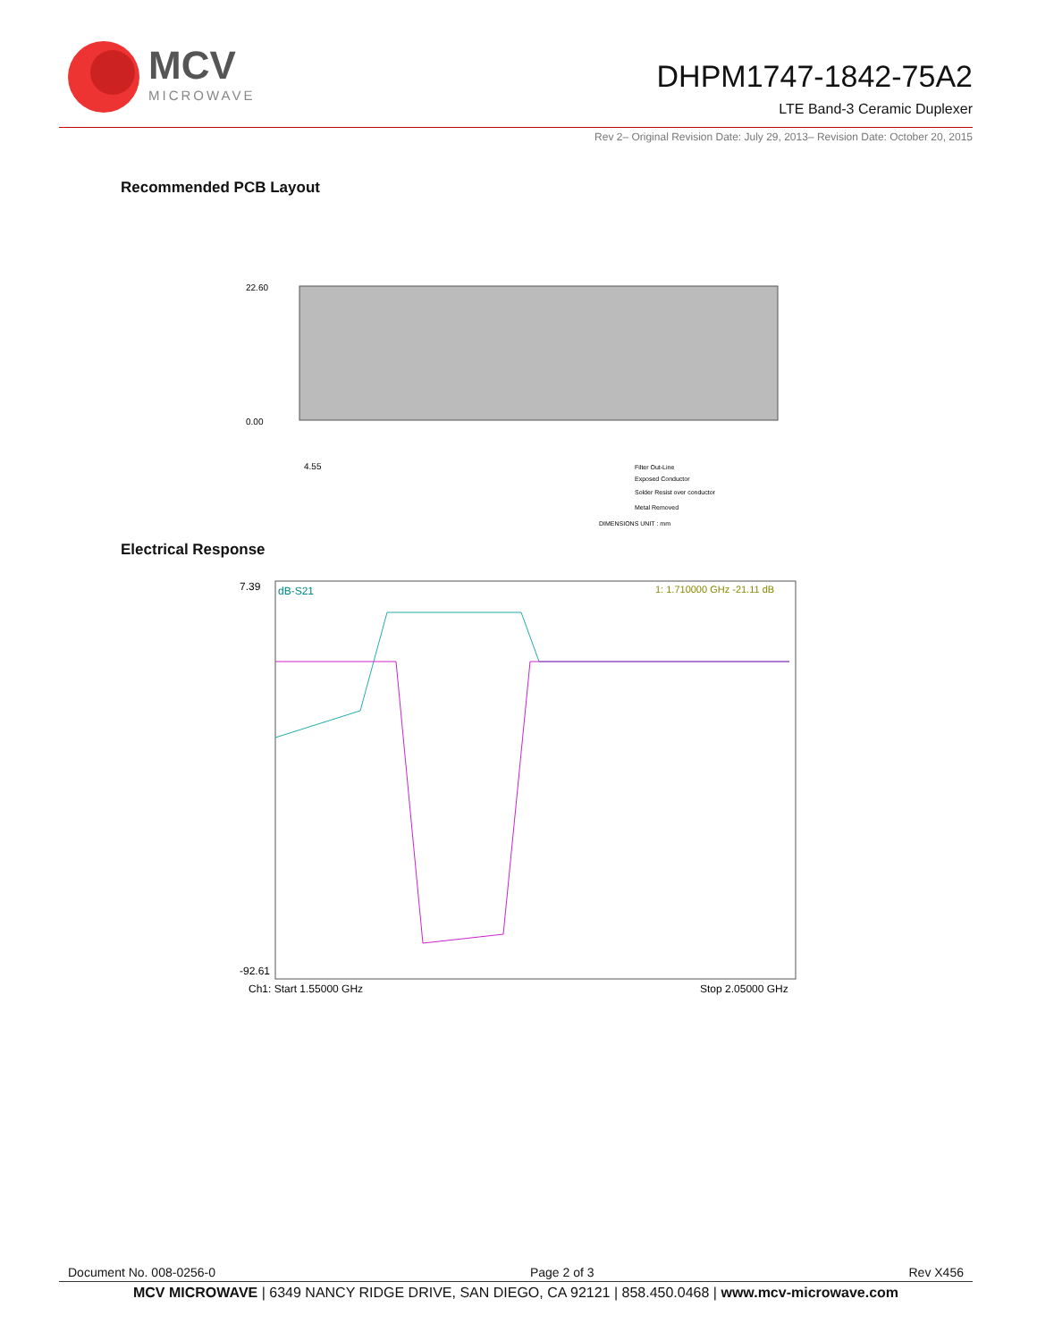MCV
MICROWAVE
DHPM1747-1842-75A2
LTE Band-3 Ceramic Duplexer
Rev 2– Original Revision Date: July 29, 2013– Revision Date: October 20, 2015
Recommended PCB Layout
22.60
0.00
4.55
Filter Out-Line
Exposed Conductor
Solder Resist over conductor
Metal Removed
DIMENSIONS UNIT : mm
Electrical Response
7.39
-92.61
dB-S21
1: 1.710000 GHz -21.11 dB
Ch1: Start 1.55000 GHz
Stop 2.05000 GHz
Document No. 008-0256-0 Page 2 of 3 Rev X456
MCV MICROWAVE | 6349 NANCY RIDGE DRIVE, SAN DIEGO, CA 92121 | 858.450.0468 | www.mcv-microwave.com